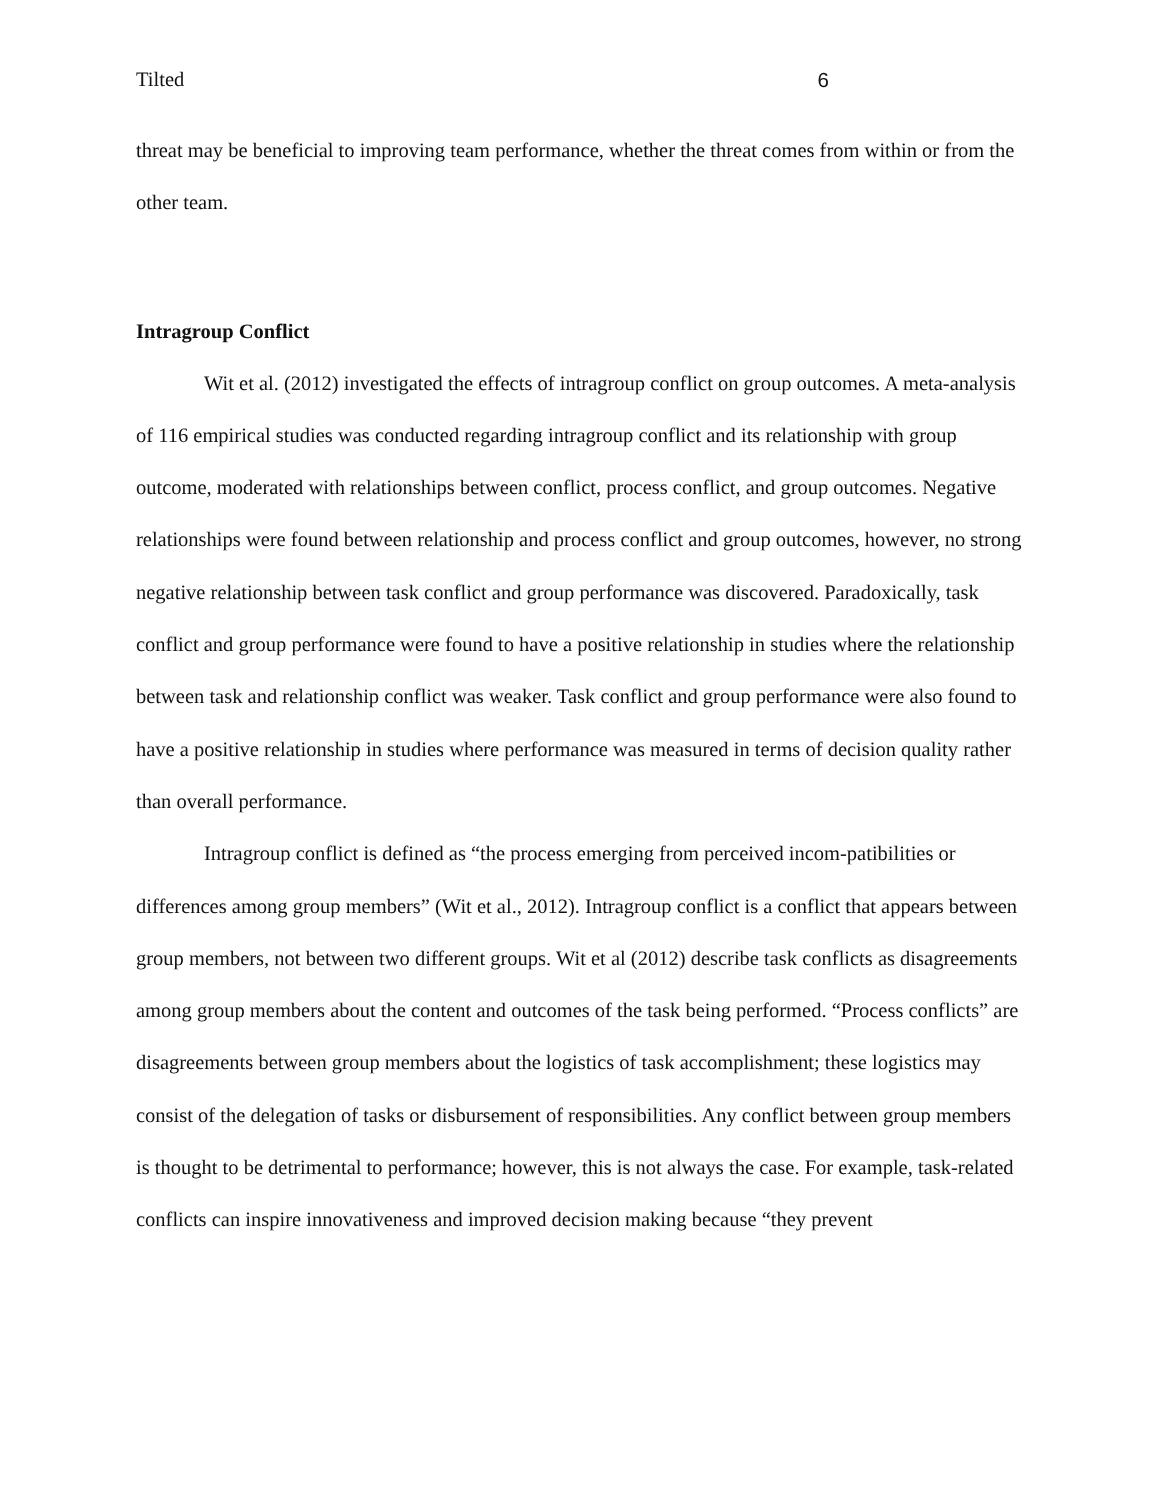Tilted 6
threat may be beneficial to improving team performance, whether the threat comes from within or from the other team.
Intragroup Conflict
Wit et al. (2012) investigated the effects of intragroup conflict on group outcomes. A meta-analysis of 116 empirical studies was conducted regarding intragroup conflict and its relationship with group outcome, moderated with relationships between conflict, process conflict, and group outcomes. Negative relationships were found between relationship and process conflict and group outcomes, however, no strong negative relationship between task conflict and group performance was discovered. Paradoxically, task conflict and group performance were found to have a positive relationship in studies where the relationship between task and relationship conflict was weaker. Task conflict and group performance were also found to have a positive relationship in studies where performance was measured in terms of decision quality rather than overall performance.
Intragroup conflict is defined as “the process emerging from perceived incom-patibilities or differences among group members” (Wit et al., 2012). Intragroup conflict is a conflict that appears between group members, not between two different groups. Wit et al (2012) describe task conflicts as disagreements among group members about the content and outcomes of the task being performed. “Process conflicts” are disagreements between group members about the logistics of task accomplishment; these logistics may consist of the delegation of tasks or disbursement of responsibilities. Any conflict between group members is thought to be detrimental to performance; however, this is not always the case. For example, task-related conflicts can inspire innovativeness and improved decision making because “they prevent